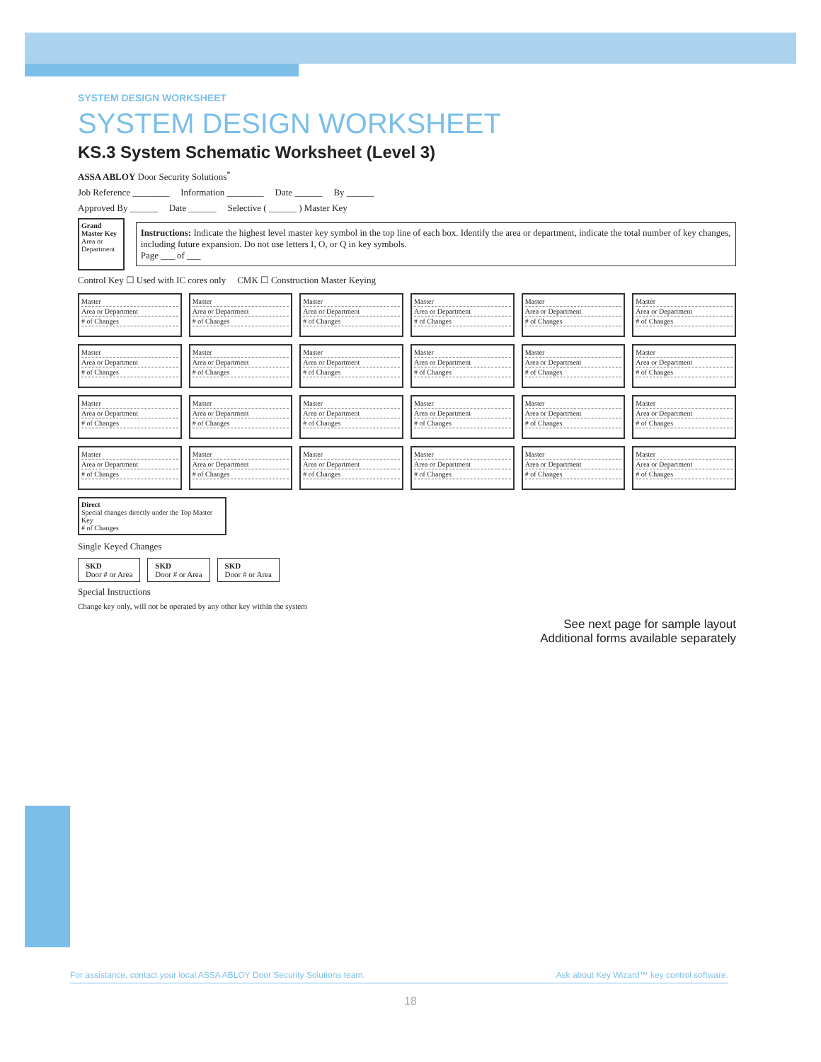SYSTEM DESIGN WORKSHEET
SYSTEM DESIGN WORKSHEET
KS.3 System Schematic Worksheet (Level 3)
ASSA ABLOY Door Security Solutions<sup>*</sup>
Job Reference ________ Information ________ Date ______ By ______
Approved By ______ Date ______ Selective ( ______ ) Master Key
Grand Master Key
Area or Department
Instructions: Indicate the highest level master key symbol in the top line of each box. Identify the area or department, indicate the total number of key changes, including future expansion. Do not use letters I, O, or Q in key symbols.
Page ___ of ___
Control Key ☐ Used with IC cores only CMK ☐ Construction Master Keying
Master
Area or Department
# of Changes
Master
Area or Department
# of Changes
Master
Area or Department
# of Changes
Master
Area or Department
# of Changes
Master
Area or Department
# of Changes
Master
Area or Department
# of Changes
Master
Area or Department
# of Changes
Master
Area or Department
# of Changes
Master
Area or Department
# of Changes
Master
Area or Department
# of Changes
Master
Area or Department
# of Changes
Master
Area or Department
# of Changes
Master
Area or Department
# of Changes
Master
Area or Department
# of Changes
Master
Area or Department
# of Changes
Master
Area or Department
# of Changes
Master
Area or Department
# of Changes
Master
Area or Department
# of Changes
Master
Area or Department
# of Changes
Master
Area or Department
# of Changes
Master
Area or Department
# of Changes
Master
Area or Department
# of Changes
Master
Area or Department
# of Changes
Master
Area or Department
# of Changes
Direct
Special changes directly under the Top Master Key
# of Changes
Single Keyed Changes
SKD
Door # or Area SKD
Door # or Area SKD
Door # or Area
Special Instructions
Change key only, will not be operated by any other key within the system
See next page for sample layout
Additional forms available separately
For assistance, contact your local ASSA ABLOY Door Security Solutions team. Ask about Key Wizard™ key control software.
18